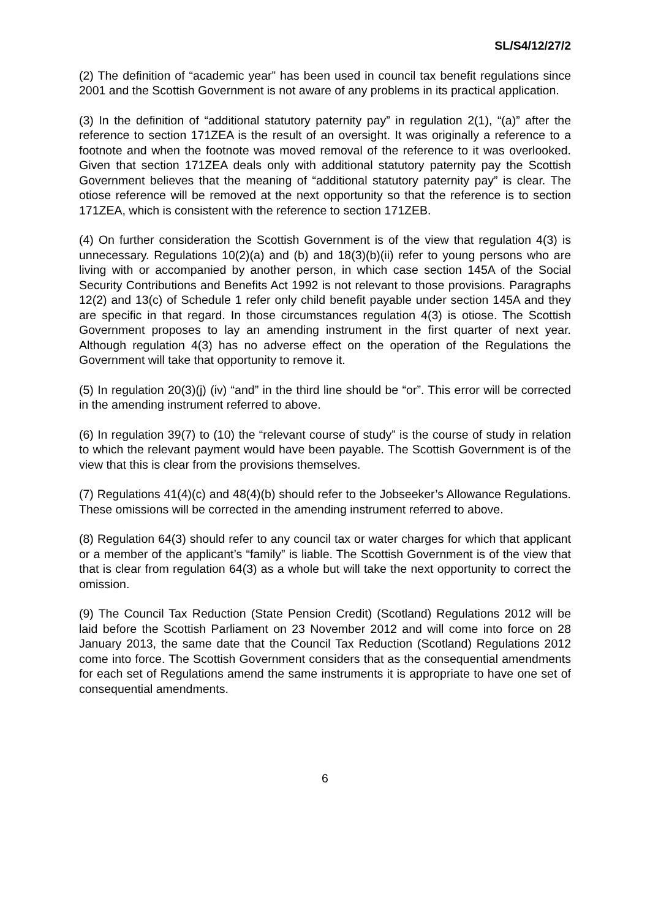SL/S4/12/27/2
(2) The definition of “academic year” has been used in council tax benefit regulations since 2001 and the Scottish Government is not aware of any problems in its practical application.
(3) In the definition of “additional statutory paternity pay” in regulation 2(1), “(a)” after the reference to section 171ZEA is the result of an oversight. It was originally a reference to a footnote and when the footnote was moved removal of the reference to it was overlooked. Given that section 171ZEA deals only with additional statutory paternity pay the Scottish Government believes that the meaning of “additional statutory paternity pay” is clear. The otiose reference will be removed at the next opportunity so that the reference is to section 171ZEA, which is consistent with the reference to section 171ZEB.
(4) On further consideration the Scottish Government is of the view that regulation 4(3) is unnecessary. Regulations 10(2)(a) and (b) and 18(3)(b)(ii) refer to young persons who are living with or accompanied by another person, in which case section 145A of the Social Security Contributions and Benefits Act 1992 is not relevant to those provisions. Paragraphs 12(2) and 13(c) of Schedule 1 refer only child benefit payable under section 145A and they are specific in that regard. In those circumstances regulation 4(3) is otiose. The Scottish Government proposes to lay an amending instrument in the first quarter of next year. Although regulation 4(3) has no adverse effect on the operation of the Regulations the Government will take that opportunity to remove it.
(5) In regulation 20(3)(j) (iv) “and” in the third line should be “or”. This error will be corrected in the amending instrument referred to above.
(6) In regulation 39(7) to (10) the “relevant course of study” is the course of study in relation to which the relevant payment would have been payable. The Scottish Government is of the view that this is clear from the provisions themselves.
(7) Regulations 41(4)(c) and 48(4)(b) should refer to the Jobseeker’s Allowance Regulations. These omissions will be corrected in the amending instrument referred to above.
(8) Regulation 64(3) should refer to any council tax or water charges for which that applicant or a member of the applicant’s “family” is liable. The Scottish Government is of the view that that is clear from regulation 64(3) as a whole but will take the next opportunity to correct the omission.
(9) The Council Tax Reduction (State Pension Credit) (Scotland) Regulations 2012 will be laid before the Scottish Parliament on 23 November 2012 and will come into force on 28 January 2013, the same date that the Council Tax Reduction (Scotland) Regulations 2012 come into force. The Scottish Government considers that as the consequential amendments for each set of Regulations amend the same instruments it is appropriate to have one set of consequential amendments.
6